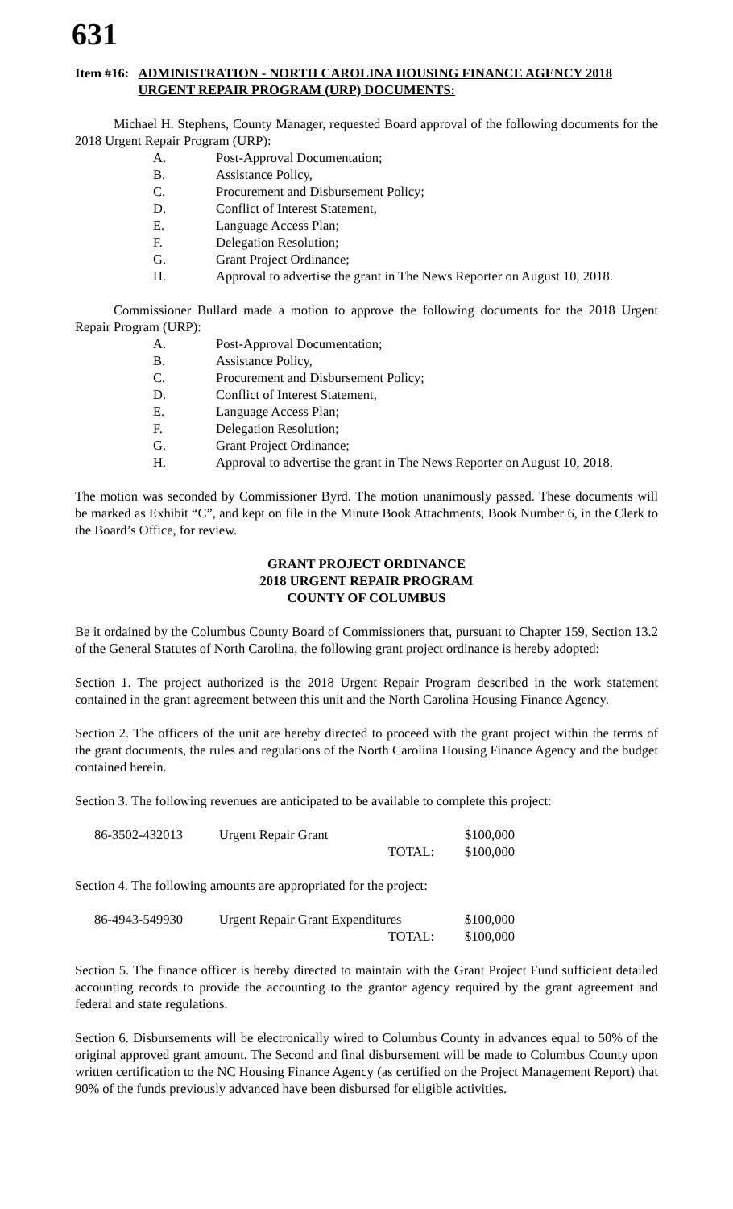631
Item #16: ADMINISTRATION - NORTH CAROLINA HOUSING FINANCE AGENCY 2018 URGENT REPAIR PROGRAM (URP) DOCUMENTS:
Michael H. Stephens, County Manager, requested Board approval of the following documents for the 2018 Urgent Repair Program (URP):
A. Post-Approval Documentation;
B. Assistance Policy,
C. Procurement and Disbursement Policy;
D. Conflict of Interest Statement,
E. Language Access Plan;
F. Delegation Resolution;
G. Grant Project Ordinance;
H. Approval to advertise the grant in The News Reporter on August 10, 2018.
Commissioner Bullard made a motion to approve the following documents for the 2018 Urgent Repair Program (URP):
A. Post-Approval Documentation;
B. Assistance Policy,
C. Procurement and Disbursement Policy;
D. Conflict of Interest Statement,
E. Language Access Plan;
F. Delegation Resolution;
G. Grant Project Ordinance;
H. Approval to advertise the grant in The News Reporter on August 10, 2018.
The motion was seconded by Commissioner Byrd. The motion unanimously passed. These documents will be marked as Exhibit “C”, and kept on file in the Minute Book Attachments, Book Number 6, in the Clerk to the Board’s Office, for review.
GRANT PROJECT ORDINANCE
2018 URGENT REPAIR PROGRAM
COUNTY OF COLUMBUS
Be it ordained by the Columbus County Board of Commissioners that, pursuant to Chapter 159, Section 13.2 of the General Statutes of North Carolina, the following grant project ordinance is hereby adopted:
Section 1. The project authorized is the 2018 Urgent Repair Program described in the work statement contained in the grant agreement between this unit and the North Carolina Housing Finance Agency.
Section 2. The officers of the unit are hereby directed to proceed with the grant project within the terms of the grant documents, the rules and regulations of the North Carolina Housing Finance Agency and the budget contained herein.
Section 3. The following revenues are anticipated to be available to complete this project:
| 86-3502-432013 | Urgent Repair Grant | | $100,000 |
| | | TOTAL: | $100,000 |
Section 4. The following amounts are appropriated for the project:
| 86-4943-549930 | Urgent Repair Grant Expenditures | | $100,000 |
| | | TOTAL: | $100,000 |
Section 5. The finance officer is hereby directed to maintain with the Grant Project Fund sufficient detailed accounting records to provide the accounting to the grantor agency required by the grant agreement and federal and state regulations.
Section 6. Disbursements will be electronically wired to Columbus County in advances equal to 50% of the original approved grant amount. The Second and final disbursement will be made to Columbus County upon written certification to the NC Housing Finance Agency (as certified on the Project Management Report) that 90% of the funds previously advanced have been disbursed for eligible activities.